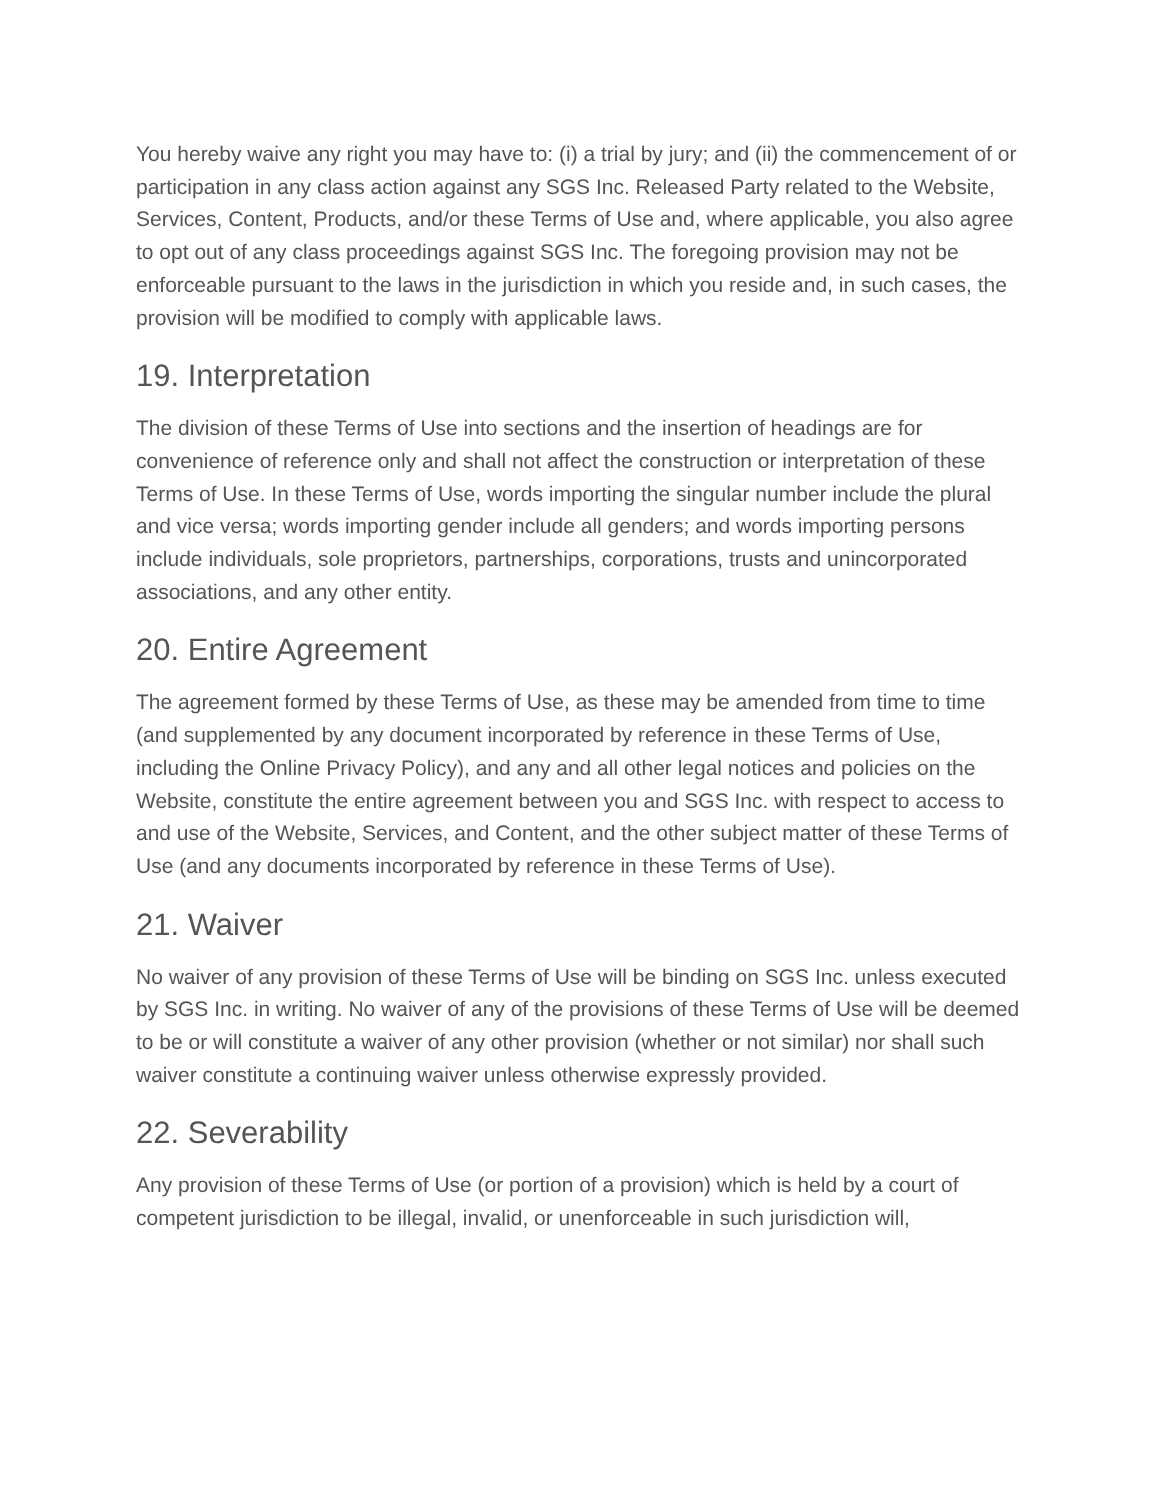You hereby waive any right you may have to: (i) a trial by jury; and (ii) the commencement of or participation in any class action against any SGS Inc. Released Party related to the Website, Services, Content, Products, and/or these Terms of Use and, where applicable, you also agree to opt out of any class proceedings against SGS Inc. The foregoing provision may not be enforceable pursuant to the laws in the jurisdiction in which you reside and, in such cases, the provision will be modified to comply with applicable laws.
19. Interpretation
The division of these Terms of Use into sections and the insertion of headings are for convenience of reference only and shall not affect the construction or interpretation of these Terms of Use. In these Terms of Use, words importing the singular number include the plural and vice versa; words importing gender include all genders; and words importing persons include individuals, sole proprietors, partnerships, corporations, trusts and unincorporated associations, and any other entity.
20. Entire Agreement
The agreement formed by these Terms of Use, as these may be amended from time to time (and supplemented by any document incorporated by reference in these Terms of Use, including the Online Privacy Policy), and any and all other legal notices and policies on the Website, constitute the entire agreement between you and SGS Inc. with respect to access to and use of the Website, Services, and Content, and the other subject matter of these Terms of Use (and any documents incorporated by reference in these Terms of Use).
21. Waiver
No waiver of any provision of these Terms of Use will be binding on SGS Inc. unless executed by SGS Inc. in writing. No waiver of any of the provisions of these Terms of Use will be deemed to be or will constitute a waiver of any other provision (whether or not similar) nor shall such waiver constitute a continuing waiver unless otherwise expressly provided.
22. Severability
Any provision of these Terms of Use (or portion of a provision) which is held by a court of competent jurisdiction to be illegal, invalid, or unenforceable in such jurisdiction will,